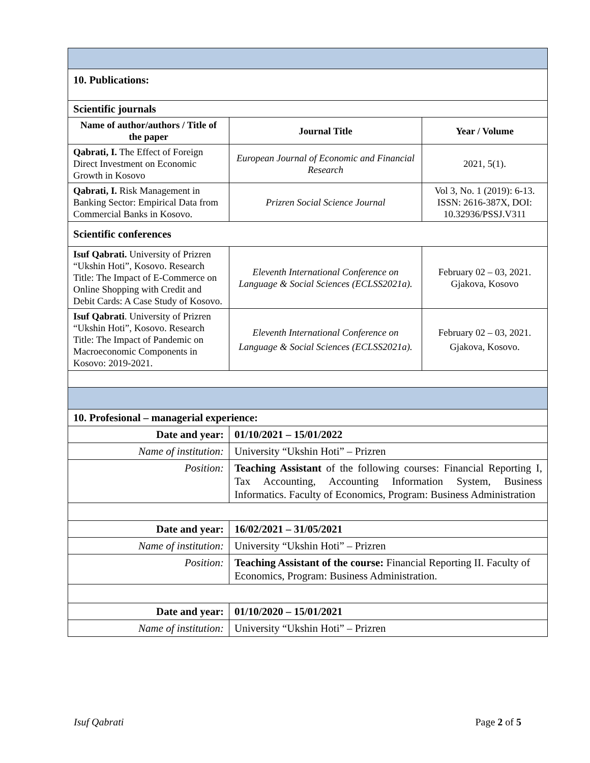| 10. Publications: | | |
| Scientific journals | | |
| Name of author/authors / Title of the paper | Journal Title | Year / Volume |
| Qabrati, I. The Effect of Foreign Direct Investment on Economic Growth in Kosovo | European Journal of Economic and Financial Research | 2021, 5(1). |
| Qabrati, I. Risk Management in Banking Sector: Empirical Data from Commercial Banks in Kosovo. | Prizren Social Science Journal | Vol 3, No. 1 (2019): 6-13. ISSN: 2616-387X, DOI: 10.32936/PSSJ.V311 |
| Scientific conferences | | |
| Isuf Qabrati. University of Prizren “Ukshin Hoti”, Kosovo. Research Title: The Impact of E-Commerce on Online Shopping with Credit and Debit Cards: A Case Study of Kosovo. | Eleventh International Conference on Language & Social Sciences (ECLSS2021a). | February 02 – 03, 2021. Gjakova, Kosovo |
| Isuf Qabrati . University of Prizren “Ukshin Hoti”, Kosovo. Research Title: The Impact of Pandemic on Macroeconomic Components in Kosovo: 2019-2021. | Eleventh International Conference on Language & Social Sciences (ECLSS2021a). | February 02 – 03, 2021. Gjakova, Kosovo. |
| 10. Profesional – managerial experience: | | |
| Date and year: | 01/10/2021 – 15/01/2022 | |
| Name of institution: | University “Ukshin Hoti” – Prizren | |
| Position: | Teaching Assistant of the following courses: Financial Reporting I, Tax Accounting, Accounting Information System, Business Informatics. Faculty of Economics, Program: Business Administration | |
| Date and year: | 16/02/2021 – 31/05/2021 | |
| Name of institution: | University “Ukshin Hoti” – Prizren | |
| Position: | Teaching Assistant of the course: Financial Reporting II. Faculty of Economics, Program: Business Administration. | |
| Date and year: | 01/10/2020 – 15/01/2021 | |
| Name of institution: | University “Ukshin Hoti” – Prizren | |
Isuf Qabrati Page 2 of 5